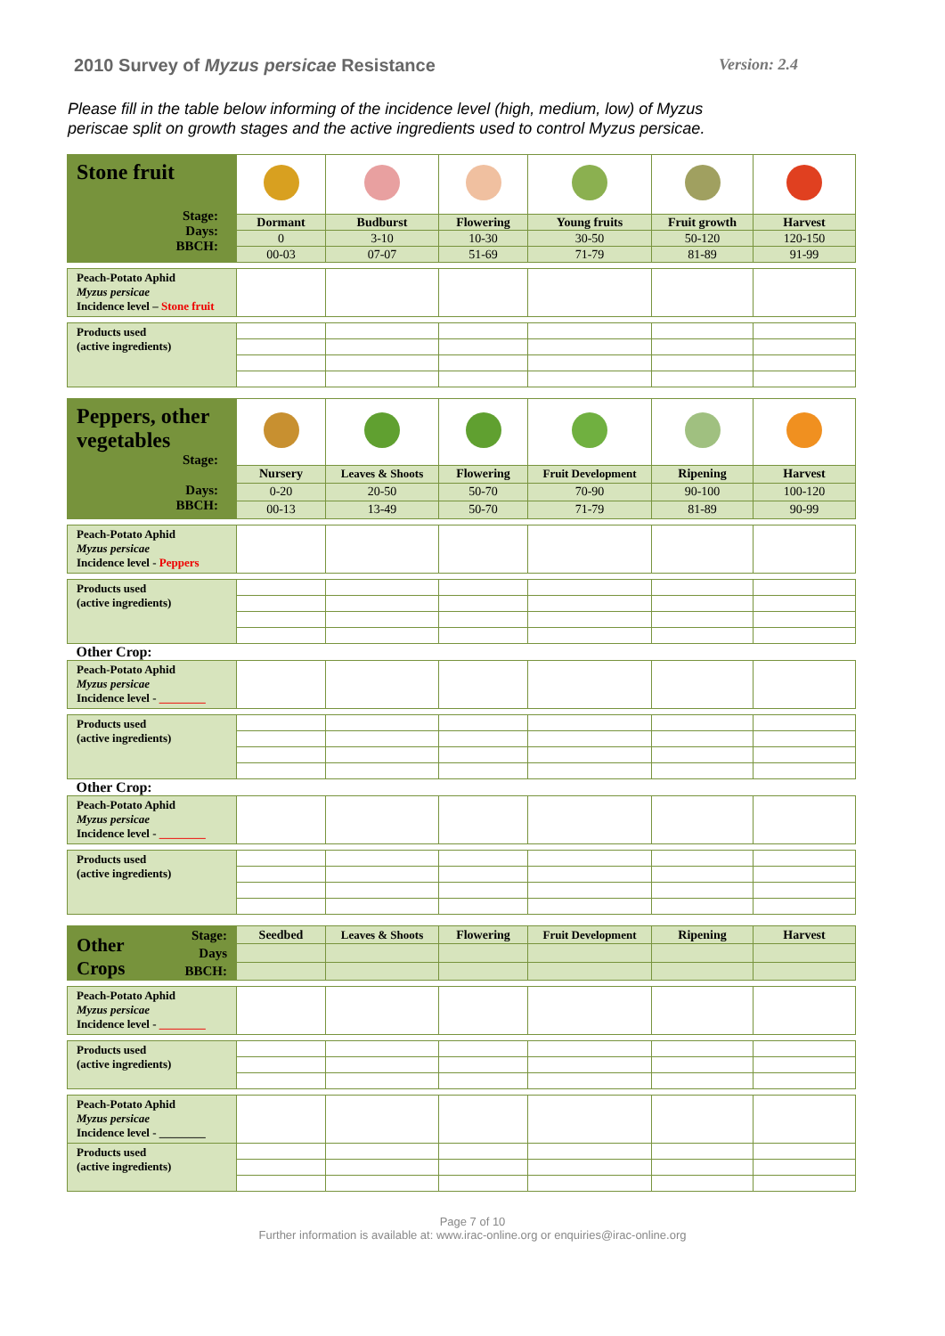2010 Survey of Myzus persicae Resistance Version: 2.4
Please fill in the table below informing of the incidence level (high, medium, low) of Myzus periscae split on growth stages and the active ingredients used to control Myzus persicae.
| Stone fruit Stage: Days: BBCH: | | | | | | |
| | Dormant | Budburst | Flowering | Young fruits | Fruit growth | Harvest |
| | 0 | 3-10 | 10-30 | 30-50 | 50-120 | 120-150 |
| | 00-03 | 07-07 | 51-69 | 71-79 | 81-89 | 91-99 |
| Peach-Potato Aphid Myzus persicae Incidence level – Stone fruit | | | | | | |
| Products used (active ingredients) | | | | | | |
| Peppers, other vegetables Stage: Days: BBCH: | | | | | | |
| | Nursery | Leaves & Shoots | Flowering | Fruit Development | Ripening | Harvest |
| | 0-20 | 20-50 | 50-70 | 70-90 | 90-100 | 100-120 |
| | 00-13 | 13-49 | 50-70 | 71-79 | 81-89 | 90-99 |
| Peach-Potato Aphid Myzus persicae Incidence level - Peppers | | | | | | |
| Products used (active ingredients) | | | | | | |
| Other Crop: | | | | | | |
| Peach-Potato Aphid Myzus persicae Incidence level - ________ | | | | | | |
| Products used (active ingredients) | | | | | | |
| Other Crop: | | | | | | |
| Peach-Potato Aphid Myzus persicae Incidence level - ________ | | | | | | |
| Products used (active ingredients) | | | | | | |
| Other Crops Stage: Days BBCH: | Seedbed | Leaves & Shoots | Flowering | Fruit Development | Ripening | Harvest |
| Peach-Potato Aphid Myzus persicae Incidence level - ________ | | | | | | |
| Products used (active ingredients) | | | | | | |
| Peach-Potato Aphid Myzus persicae Incidence level - ________ | | | | | | |
| Products used (active ingredients) | | | | | | |
Page 7 of 10
Further information is available at: www.irac-online.org or enquiries@irac-online.org